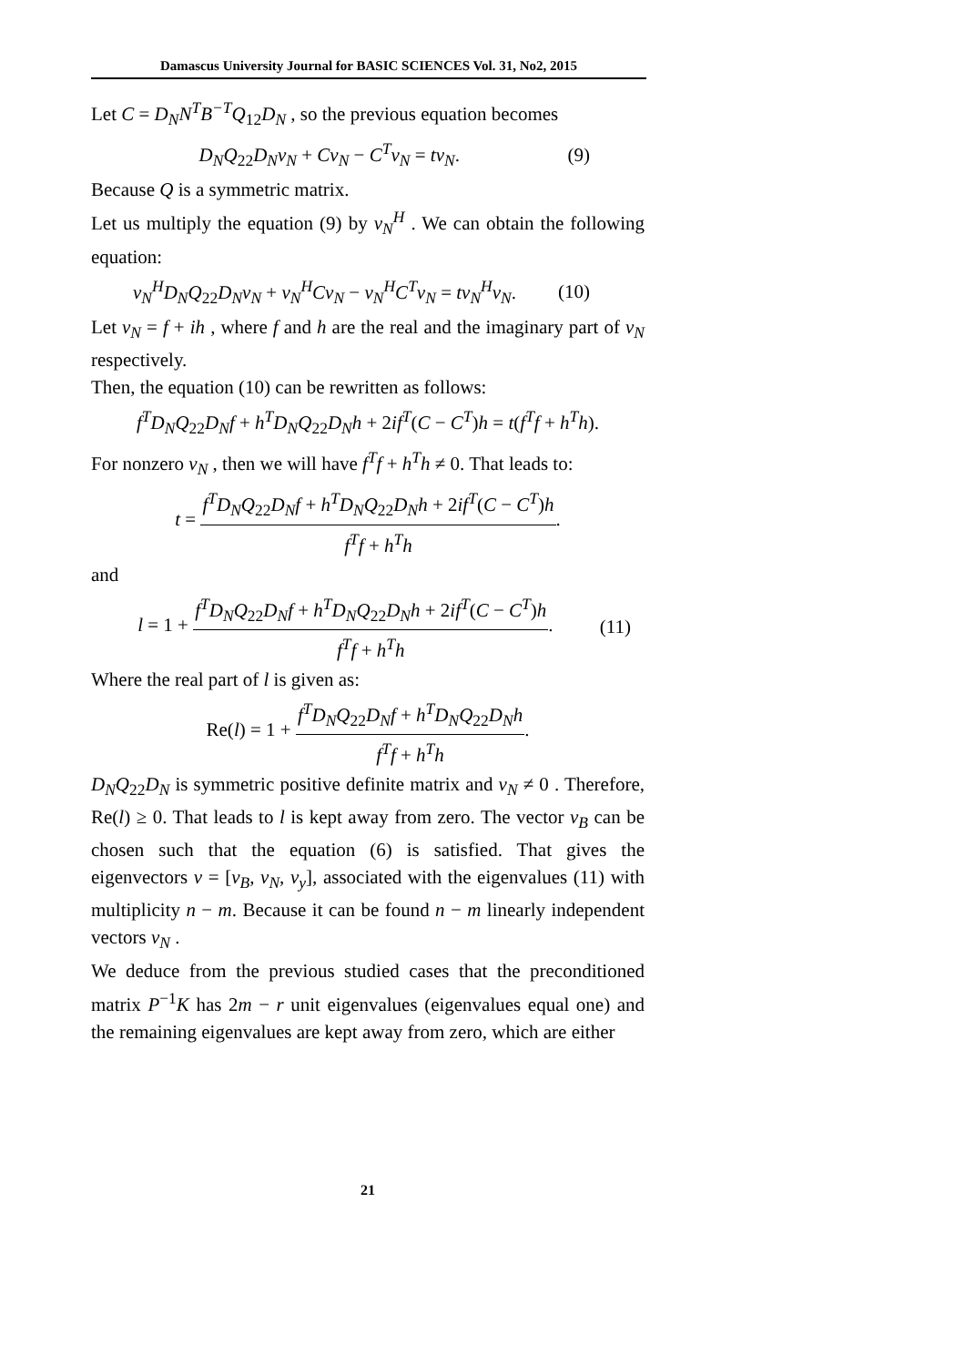Damascus University Journal for BASIC SCIENCES Vol. 31, No2, 2015
Let C = D<sub>N</sub>N<sup>T</sup>B<sup>−T</sup>Q<sub>12</sub>D<sub>N</sub> , so the previous equation becomes
D<sub>N</sub>Q<sub>22</sub>D<sub>N</sub>v<sub>N</sub> + Cv<sub>N</sub> − C<sup>T</sup>v<sub>N</sub> = tv<sub>N</sub>. (9)
Because Q is a symmetric matrix.
Let us multiply the equation (9) by v<sub>N</sub><sup>H</sup> . We can obtain the following equation:
v<sub>N</sub><sup>H</sup>D<sub>N</sub>Q<sub>22</sub>D<sub>N</sub>v<sub>N</sub> + v<sub>N</sub><sup>H</sup>Cv<sub>N</sub> − v<sub>N</sub><sup>H</sup>C<sup>T</sup>v<sub>N</sub> = tv<sub>N</sub><sup>H</sup>v<sub>N</sub>. (10)
Let v<sub>N</sub> = f + ih , where f and h are the real and the imaginary part of v<sub>N</sub> respectively.
Then, the equation (10) can be rewritten as follows:
f<sup>T</sup>D<sub>N</sub>Q<sub>22</sub>D<sub>N</sub>f + h<sup>T</sup>D<sub>N</sub>Q<sub>22</sub>D<sub>N</sub>h + 2if<sup>T</sup>(C − C<sup>T</sup>)h = t(f<sup>T</sup>f + h<sup>T</sup>h).
For nonzero v<sub>N</sub> , then we will have f<sup>T</sup>f + h<sup>T</sup>h ≠ 0. That leads to:
t = f<sup>T</sup>D<sub>N</sub>Q<sub>22</sub>D<sub>N</sub>f + h<sup>T</sup>D<sub>N</sub>Q<sub>22</sub>D<sub>N</sub>h + 2if<sup>T</sup>(C − C<sup>T</sup>)h f<sup>T</sup>f + h<sup>T</sup>h.
and
l = 1 + f<sup>T</sup>D<sub>N</sub>Q<sub>22</sub>D<sub>N</sub>f + h<sup>T</sup>D<sub>N</sub>Q<sub>22</sub>D<sub>N</sub>h + 2if<sup>T</sup>(C − C<sup>T</sup>)h f<sup>T</sup>f + h<sup>T</sup>h. (11)
Where the real part of l is given as:
Re(l) = 1 + f<sup>T</sup>D<sub>N</sub>Q<sub>22</sub>D<sub>N</sub>f + h<sup>T</sup>D<sub>N</sub>Q<sub>22</sub>D<sub>N</sub>h f<sup>T</sup>f + h<sup>T</sup>h.
D<sub>N</sub>Q<sub>22</sub>D<sub>N</sub> is symmetric positive definite matrix and v<sub>N</sub> ≠ 0 . Therefore, Re(l) ≥ 0. That leads to l is kept away from zero. The vector v<sub>B</sub> can be chosen such that the equation (6) is satisfied. That gives the eigenvectors v = [v<sub>B</sub>, v<sub>N</sub>, v<sub>y</sub>], associated with the eigenvalues (11) with multiplicity n − m. Because it can be found n − m linearly independent vectors v<sub>N</sub> .
We deduce from the previous studied cases that the preconditioned matrix P<sup>−1</sup>K has 2m − r unit eigenvalues (eigenvalues equal one) and the remaining eigenvalues are kept away from zero, which are either
21